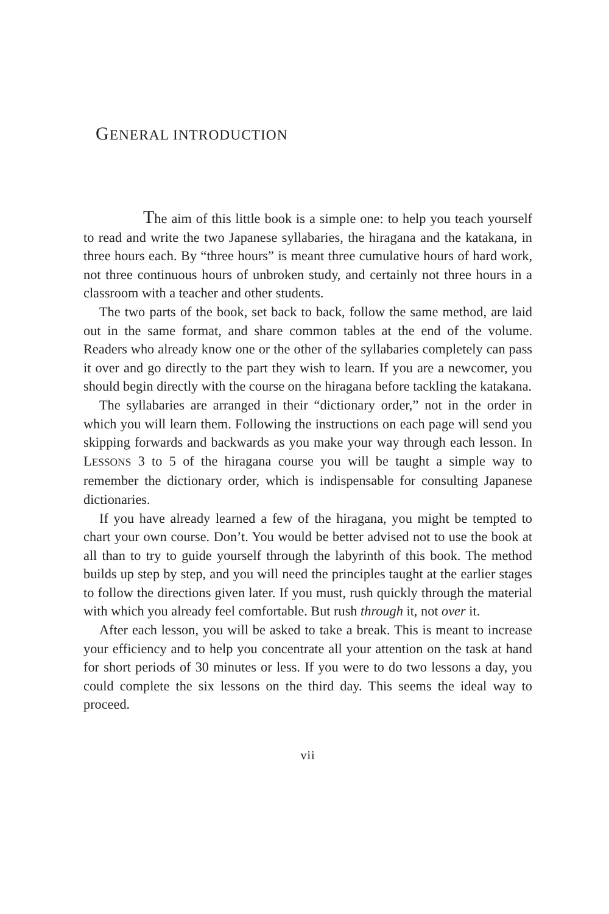GENERAL INTRODUCTION
The aim of this little book is a simple one: to help you teach yourself to read and write the two Japanese syllabaries, the hiragana and the katakana, in three hours each. By “three hours” is meant three cumulative hours of hard work, not three continuous hours of unbroken study, and certainly not three hours in a classroom with a teacher and other students.
The two parts of the book, set back to back, follow the same method, are laid out in the same format, and share common tables at the end of the volume. Readers who already know one or the other of the syllabaries completely can pass it over and go directly to the part they wish to learn. If you are a newcomer, you should begin directly with the course on the hiragana before tackling the katakana.
The syllabaries are arranged in their “dictionary order,” not in the order in which you will learn them. Following the instructions on each page will send you skipping forwards and backwards as you make your way through each lesson. In LESSONS 3 to 5 of the hiragana course you will be taught a simple way to remember the dictionary order, which is indispensable for consulting Japanese dictionaries.
If you have already learned a few of the hiragana, you might be tempted to chart your own course. Don’t. You would be better advised not to use the book at all than to try to guide yourself through the labyrinth of this book. The method builds up step by step, and you will need the principles taught at the earlier stages to follow the directions given later. If you must, rush quickly through the material with which you already feel comfortable. But rush through it, not over it.
After each lesson, you will be asked to take a break. This is meant to increase your efficiency and to help you concentrate all your attention on the task at hand for short periods of 30 minutes or less. If you were to do two lessons a day, you could complete the six lessons on the third day. This seems the ideal way to proceed.
vii